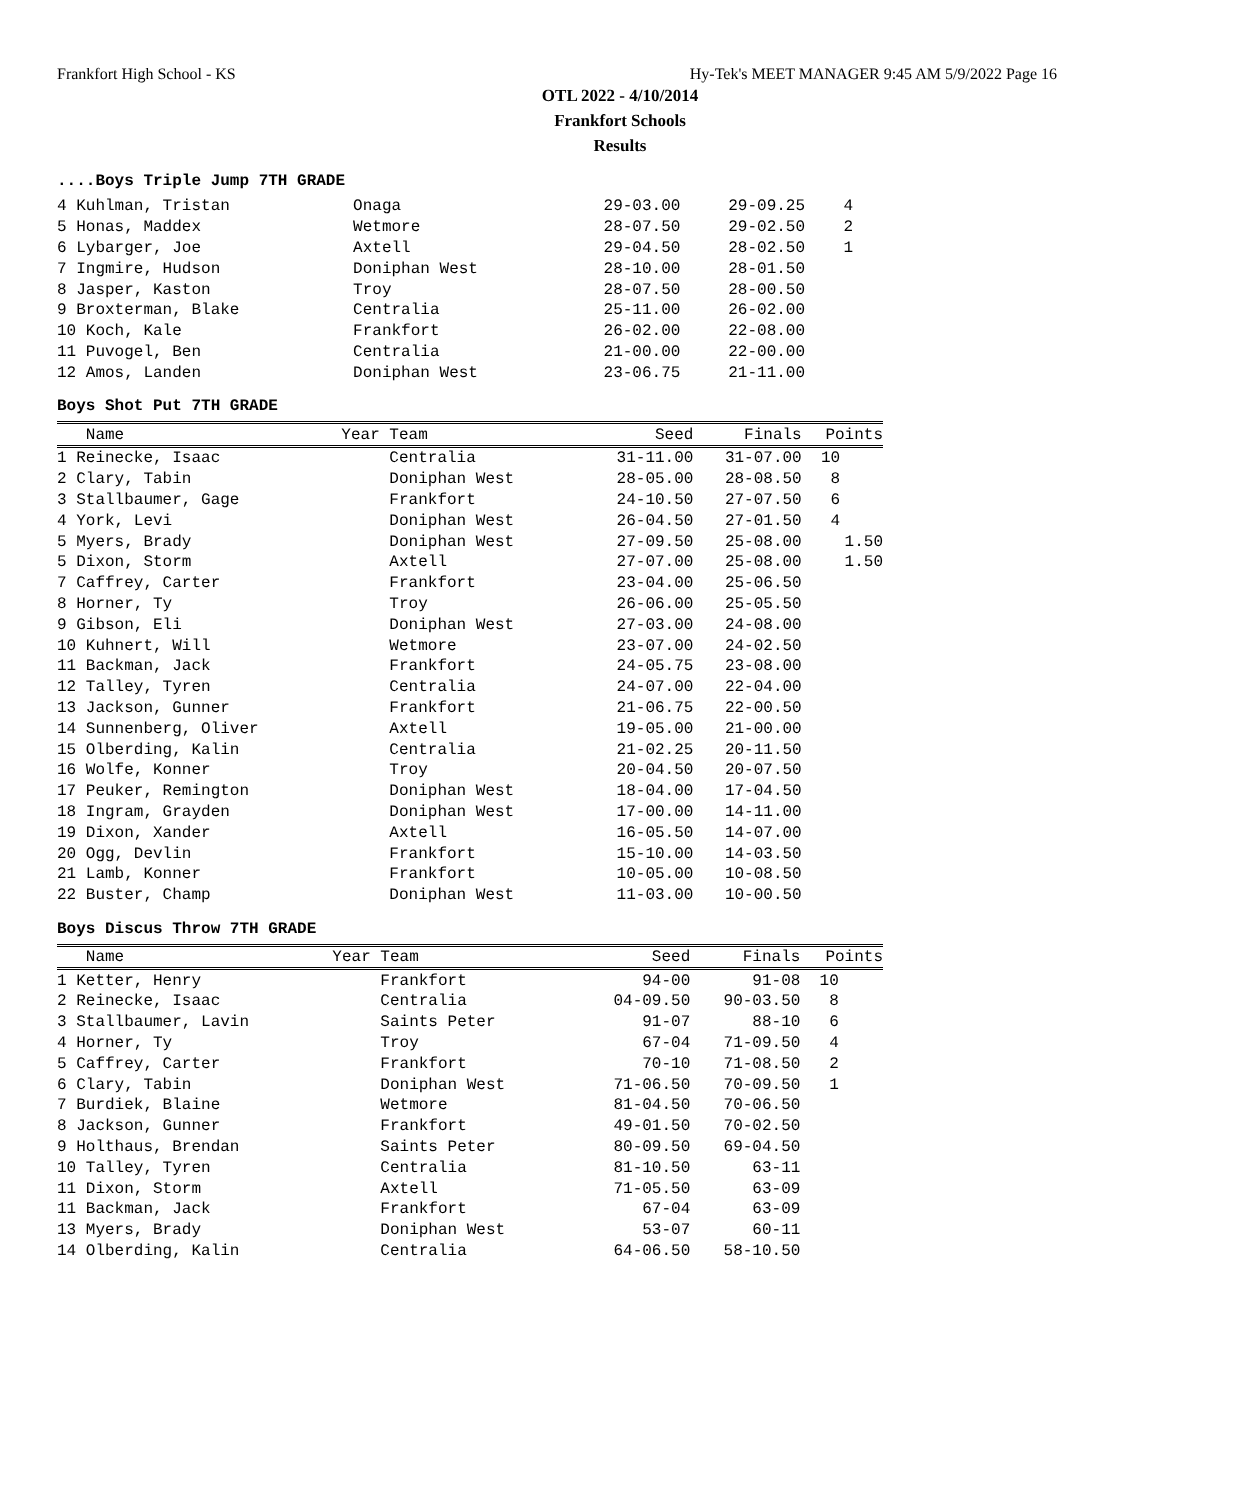Frankfort High School - KS Hy-Tek's MEET MANAGER 9:45 AM 5/9/2022 Page 16
OTL 2022 - 4/10/2014
Frankfort Schools
Results
....Boys Triple Jump 7TH GRADE
| 4 Kuhlman, Tristan | Onaga | 29-03.00 | 29-09.25 | 4 |
| 5 Honas, Maddex | Wetmore | 28-07.50 | 29-02.50 | 2 |
| 6 Lybarger, Joe | Axtell | 29-04.50 | 28-02.50 | 1 |
| 7 Ingmire, Hudson | Doniphan West | 28-10.00 | 28-01.50 | |
| 8 Jasper, Kaston | Troy | 28-07.50 | 28-00.50 | |
| 9 Broxterman, Blake | Centralia | 25-11.00 | 26-02.00 | |
| 10 Koch, Kale | Frankfort | 26-02.00 | 22-08.00 | |
| 11 Puvogel, Ben | Centralia | 21-00.00 | 22-00.00 | |
| 12 Amos, Landen | Doniphan West | 23-06.75 | 21-11.00 | |
Boys Shot Put 7TH GRADE
| Name | Year Team | Seed | Finals | Points |
| --- | --- | --- | --- | --- |
| 1 Reinecke, Isaac | Centralia | 31-11.00 | 31-07.00 | 10 |
| 2 Clary, Tabin | Doniphan West | 28-05.00 | 28-08.50 | 8 |
| 3 Stallbaumer, Gage | Frankfort | 24-10.50 | 27-07.50 | 6 |
| 4 York, Levi | Doniphan West | 26-04.50 | 27-01.50 | 4 |
| 5 Myers, Brady | Doniphan West | 27-09.50 | 25-08.00 | 1.50 |
| 5 Dixon, Storm | Axtell | 27-07.00 | 25-08.00 | 1.50 |
| 7 Caffrey, Carter | Frankfort | 23-04.00 | 25-06.50 | |
| 8 Horner, Ty | Troy | 26-06.00 | 25-05.50 | |
| 9 Gibson, Eli | Doniphan West | 27-03.00 | 24-08.00 | |
| 10 Kuhnert, Will | Wetmore | 23-07.00 | 24-02.50 | |
| 11 Backman, Jack | Frankfort | 24-05.75 | 23-08.00 | |
| 12 Talley, Tyren | Centralia | 24-07.00 | 22-04.00 | |
| 13 Jackson, Gunner | Frankfort | 21-06.75 | 22-00.50 | |
| 14 Sunnenberg, Oliver | Axtell | 19-05.00 | 21-00.00 | |
| 15 Olberding, Kalin | Centralia | 21-02.25 | 20-11.50 | |
| 16 Wolfe, Konner | Troy | 20-04.50 | 20-07.50 | |
| 17 Peuker, Remington | Doniphan West | 18-04.00 | 17-04.50 | |
| 18 Ingram, Grayden | Doniphan West | 17-00.00 | 14-11.00 | |
| 19 Dixon, Xander | Axtell | 16-05.50 | 14-07.00 | |
| 20 Ogg, Devlin | Frankfort | 15-10.00 | 14-03.50 | |
| 21 Lamb, Konner | Frankfort | 10-05.00 | 10-08.50 | |
| 22 Buster, Champ | Doniphan West | 11-03.00 | 10-00.50 | |
Boys Discus Throw 7TH GRADE
| Name | Year Team | Seed | Finals | Points |
| --- | --- | --- | --- | --- |
| 1 Ketter, Henry | Frankfort | 94-00 | 91-08 | 10 |
| 2 Reinecke, Isaac | Centralia | 04-09.50 | 90-03.50 | 8 |
| 3 Stallbaumer, Lavin | Saints Peter | 91-07 | 88-10 | 6 |
| 4 Horner, Ty | Troy | 67-04 | 71-09.50 | 4 |
| 5 Caffrey, Carter | Frankfort | 70-10 | 71-08.50 | 2 |
| 6 Clary, Tabin | Doniphan West | 71-06.50 | 70-09.50 | 1 |
| 7 Burdiek, Blaine | Wetmore | 81-04.50 | 70-06.50 | |
| 8 Jackson, Gunner | Frankfort | 49-01.50 | 70-02.50 | |
| 9 Holthaus, Brendan | Saints Peter | 80-09.50 | 69-04.50 | |
| 10 Talley, Tyren | Centralia | 81-10.50 | 63-11 | |
| 11 Dixon, Storm | Axtell | 71-05.50 | 63-09 | |
| 11 Backman, Jack | Frankfort | 67-04 | 63-09 | |
| 13 Myers, Brady | Doniphan West | 53-07 | 60-11 | |
| 14 Olberding, Kalin | Centralia | 64-06.50 | 58-10.50 | |